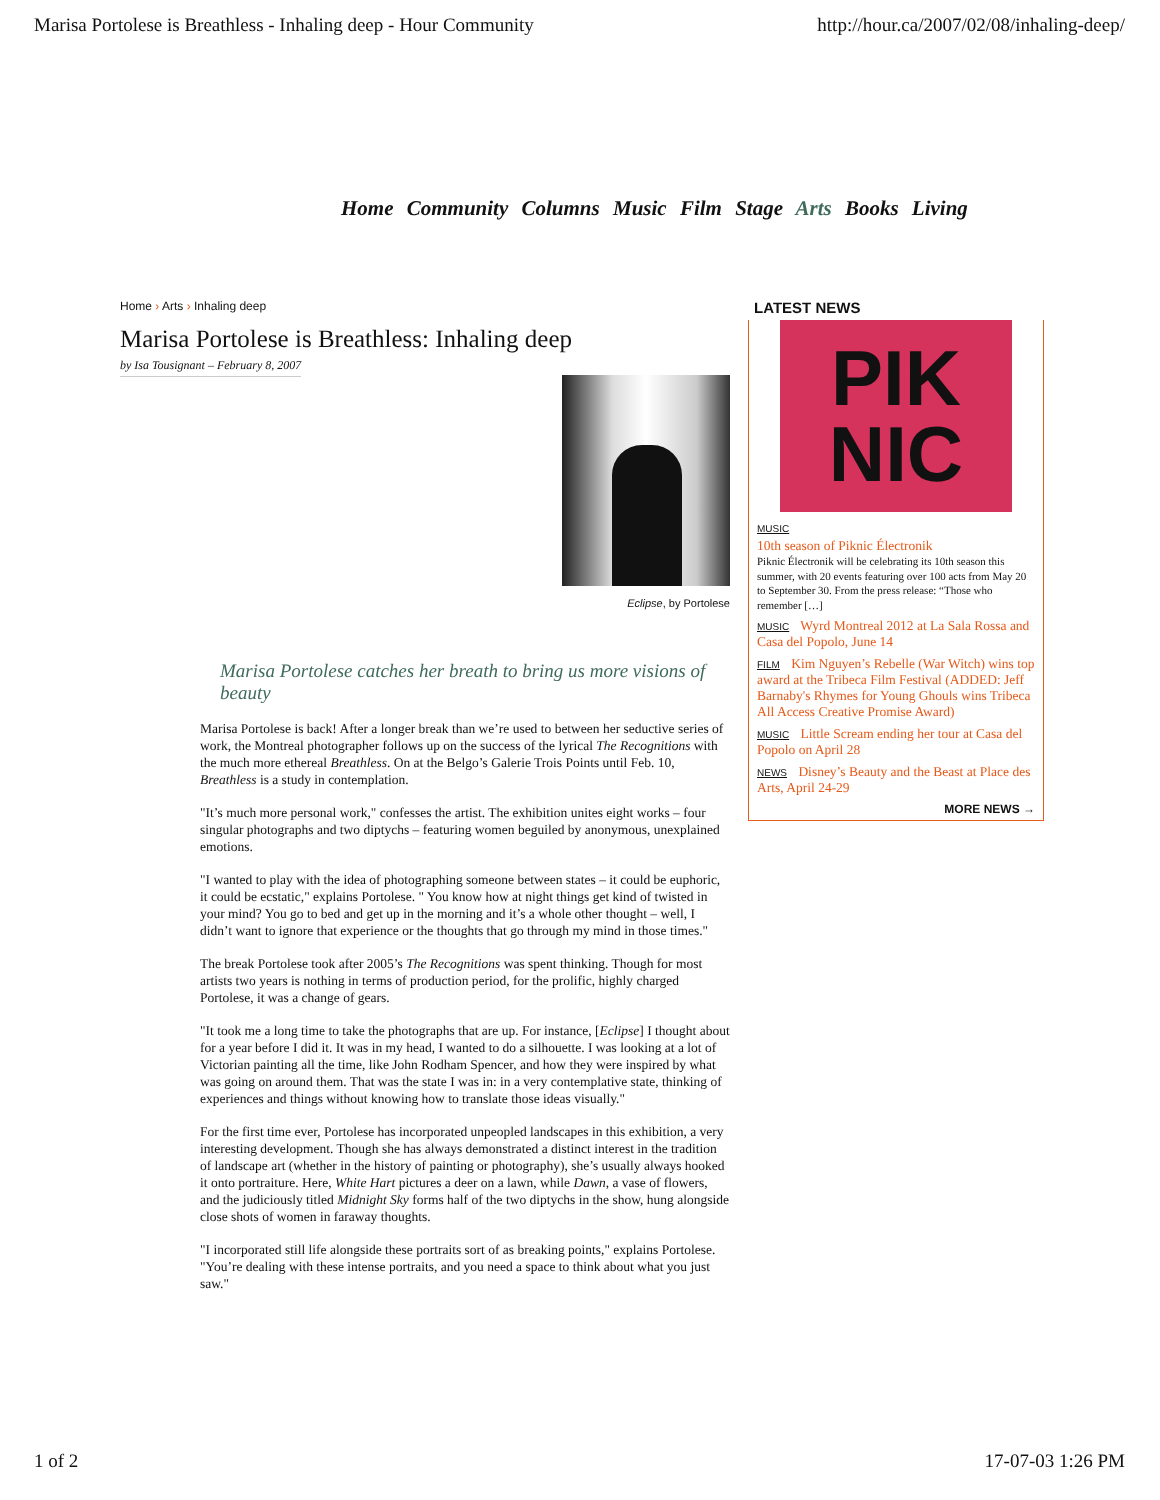Marisa Portolese is Breathless - Inhaling deep - Hour Community http://hour.ca/2007/02/08/inhaling-deep/
Home Community Columns Music Film Stage Arts Books Living
Home › Arts › Inhaling deep
Marisa Portolese is Breathless: Inhaling deep
by Isa Tousignant – February 8, 2007
Eclipse, by Portolese
Marisa Portolese catches her breath to bring us more visions of beauty
Marisa Portolese is back! After a longer break than we’re used to between her seductive series of work, the Montreal photographer follows up on the success of the lyrical The Recognitions with the much more ethereal Breathless. On at the Belgo’s Galerie Trois Points until Feb. 10, Breathless is a study in contemplation.
"It’s much more personal work," confesses the artist. The exhibition unites eight works – four singular photographs and two diptychs – featuring women beguiled by anonymous, unexplained emotions.
"I wanted to play with the idea of photographing someone between states – it could be euphoric, it could be ecstatic," explains Portolese. " You know how at night things get kind of twisted in your mind? You go to bed and get up in the morning and it’s a whole other thought – well, I didn’t want to ignore that experience or the thoughts that go through my mind in those times."
The break Portolese took after 2005’s The Recognitions was spent thinking. Though for most artists two years is nothing in terms of production period, for the prolific, highly charged Portolese, it was a change of gears.
"It took me a long time to take the photographs that are up. For instance, [Eclipse] I thought about for a year before I did it. It was in my head, I wanted to do a silhouette. I was looking at a lot of Victorian painting all the time, like John Rodham Spencer, and how they were inspired by what was going on around them. That was the state I was in: in a very contemplative state, thinking of experiences and things without knowing how to translate those ideas visually."
For the first time ever, Portolese has incorporated unpeopled landscapes in this exhibition, a very interesting development. Though she has always demonstrated a distinct interest in the tradition of landscape art (whether in the history of painting or photography), she’s usually always hooked it onto portraiture. Here, White Hart pictures a deer on a lawn, while Dawn, a vase of flowers, and the judiciously titled Midnight Sky forms half of the two diptychs in the show, hung alongside close shots of women in faraway thoughts.
"I incorporated still life alongside these portraits sort of as breaking points," explains Portolese. "You’re dealing with these intense portraits, and you need a space to think about what you just saw."
LATEST NEWS
PIK
NIC
MUSIC
10th season of Piknic Électronik
Piknic Électronik will be celebrating its 10th season this summer, with 20 events featuring over 100 acts from May 20 to September 30. From the press release: “Those who remember […]
MUSIC Wyrd Montreal 2012 at La Sala Rossa and Casa del Popolo, June 14
FILM Kim Nguyen’s Rebelle (War Witch) wins top award at the Tribeca Film Festival (ADDED: Jeff Barnaby's Rhymes for Young Ghouls wins Tribeca All Access Creative Promise Award)
MUSIC Little Scream ending her tour at Casa del Popolo on April 28
NEWS Disney’s Beauty and the Beast at Place des Arts, April 24-29
MORE NEWS →
1 of 2 17-07-03 1:26 PM